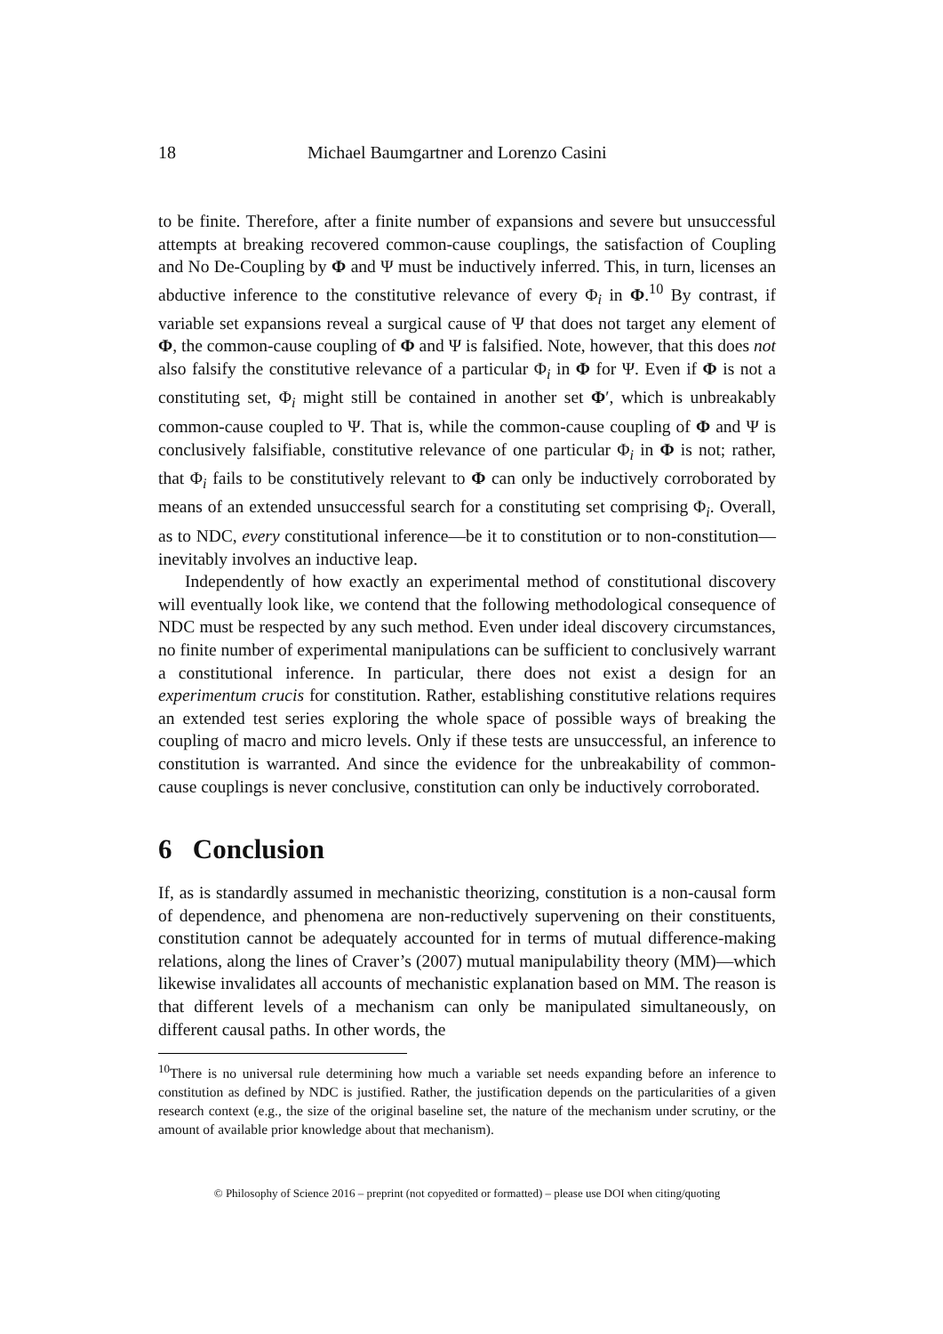18 Michael Baumgartner and Lorenzo Casini
to be finite. Therefore, after a finite number of expansions and severe but unsuccessful attempts at breaking recovered common-cause couplings, the satisfaction of Coupling and No De-Coupling by Φ and Ψ must be inductively inferred. This, in turn, licenses an abductive inference to the constitutive relevance of every Φ<sub>i</sub> in Φ.<sup>10</sup> By contrast, if variable set expansions reveal a surgical cause of Ψ that does not target any element of Φ, the common-cause coupling of Φ and Ψ is falsified. Note, however, that this does not also falsify the constitutive relevance of a particular Φ<sub>i</sub> in Φ for Ψ. Even if Φ is not a constituting set, Φ<sub>i</sub> might still be contained in another set Φ′, which is unbreakably common-cause coupled to Ψ. That is, while the common-cause coupling of Φ and Ψ is conclusively falsifiable, constitutive relevance of one particular Φ<sub>i</sub> in Φ is not; rather, that Φ<sub>i</sub> fails to be constitutively relevant to Φ can only be inductively corroborated by means of an extended unsuccessful search for a constituting set comprising Φ<sub>i</sub>. Overall, as to NDC, every constitutional inference—be it to constitution or to non-constitution—inevitably involves an inductive leap.
Independently of how exactly an experimental method of constitutional discovery will eventually look like, we contend that the following methodological consequence of NDC must be respected by any such method. Even under ideal discovery circumstances, no finite number of experimental manipulations can be sufficient to conclusively warrant a constitutional inference. In particular, there does not exist a design for an experimentum crucis for constitution. Rather, establishing constitutive relations requires an extended test series exploring the whole space of possible ways of breaking the coupling of macro and micro levels. Only if these tests are unsuccessful, an inference to constitution is warranted. And since the evidence for the unbreakability of common-cause couplings is never conclusive, constitution can only be inductively corroborated.
6 Conclusion
If, as is standardly assumed in mechanistic theorizing, constitution is a non-causal form of dependence, and phenomena are non-reductively supervening on their constituents, constitution cannot be adequately accounted for in terms of mutual difference-making relations, along the lines of Craver’s (2007) mutual manipulability theory (MM)—which likewise invalidates all accounts of mechanistic explanation based on MM. The reason is that different levels of a mechanism can only be manipulated simultaneously, on different causal paths. In other words, the
<sup>10</sup> There is no universal rule determining how much a variable set needs expanding before an inference to constitution as defined by NDC is justified. Rather, the justification depends on the particularities of a given research context (e.g., the size of the original baseline set, the nature of the mechanism under scrutiny, or the amount of available prior knowledge about that mechanism).
© Philosophy of Science 2016 – preprint (not copyedited or formatted) – please use DOI when citing/quoting